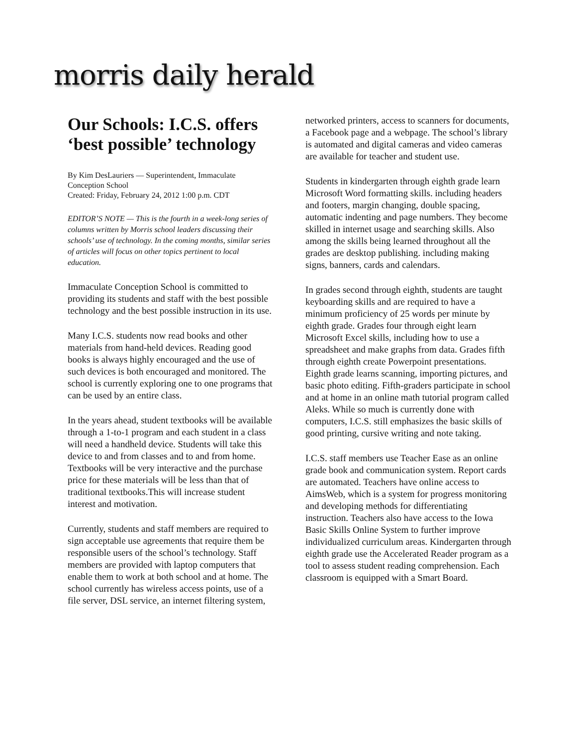morris daily herald
Our Schools: I.C.S. offers ‘best possible’ technology
By Kim DesLauriers — Superintendent, Immaculate Conception School
Created: Friday, February 24, 2012 1:00 p.m. CDT
EDITOR’S NOTE — This is the fourth in a week-long series of columns written by Morris school leaders discussing their schools’ use of technology. In the coming months, similar series of articles will focus on other topics pertinent to local education.
Immaculate Conception School is committed to providing its students and staff with the best possible technology and the best possible instruction in its use.
Many I.C.S. students now read books and other materials from hand-held devices. Reading good books is always highly encouraged and the use of such devices is both encouraged and monitored. The school is currently exploring one to one programs that can be used by an entire class.
In the years ahead, student textbooks will be available through a 1-to-1 program and each student in a class will need a handheld device. Students will take this device to and from classes and to and from home. Textbooks will be very interactive and the purchase price for these materials will be less than that of traditional textbooks.This will increase student interest and motivation.
Currently, students and staff members are required to sign acceptable use agreements that require them be responsible users of the school’s technology. Staff members are provided with laptop computers that enable them to work at both school and at home. The school currently has wireless access points, use of a file server, DSL service, an internet filtering system,
networked printers, access to scanners for documents, a Facebook page and a webpage. The school’s library is automated and digital cameras and video cameras are available for teacher and student use.
Students in kindergarten through eighth grade learn Microsoft Word formatting skills. including headers and footers, margin changing, double spacing, automatic indenting and page numbers. They become skilled in internet usage and searching skills. Also among the skills being learned throughout all the grades are desktop publishing. including making signs, banners, cards and calendars.
In grades second through eighth, students are taught keyboarding skills and are required to have a minimum proficiency of 25 words per minute by eighth grade. Grades four through eight learn Microsoft Excel skills, including how to use a spreadsheet and make graphs from data. Grades fifth through eighth create Powerpoint presentations. Eighth grade learns scanning, importing pictures, and basic photo editing. Fifth-graders participate in school and at home in an online math tutorial program called Aleks. While so much is currently done with computers, I.C.S. still emphasizes the basic skills of good printing, cursive writing and note taking.
I.C.S. staff members use Teacher Ease as an online grade book and communication system. Report cards are automated. Teachers have online access to AimsWeb, which is a system for progress monitoring and developing methods for differentiating instruction. Teachers also have access to the Iowa Basic Skills Online System to further improve individualized curriculum areas. Kindergarten through eighth grade use the Accelerated Reader program as a tool to assess student reading comprehension. Each classroom is equipped with a Smart Board.